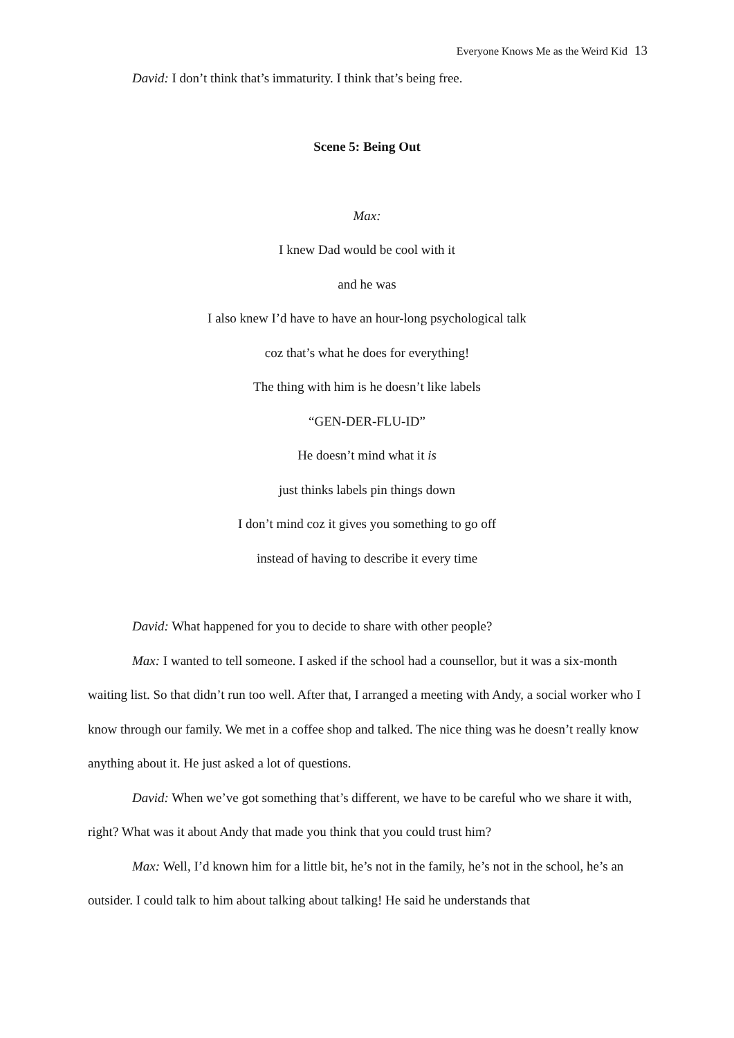Everyone Knows Me as the Weird Kid 13
David: I don’t think that’s immaturity. I think that’s being free.
Scene 5: Being Out
Max:
I knew Dad would be cool with it
and he was
I also knew I’d have to have an hour-long psychological talk
coz that’s what he does for everything!
The thing with him is he doesn’t like labels
“GEN-DER-FLU-ID”
He doesn’t mind what it is
just thinks labels pin things down
I don’t mind coz it gives you something to go off
instead of having to describe it every time
David: What happened for you to decide to share with other people?
Max: I wanted to tell someone. I asked if the school had a counsellor, but it was a six-month waiting list. So that didn’t run too well. After that, I arranged a meeting with Andy, a social worker who I know through our family. We met in a coffee shop and talked. The nice thing was he doesn’t really know anything about it. He just asked a lot of questions.
David: When we’ve got something that’s different, we have to be careful who we share it with, right? What was it about Andy that made you think that you could trust him?
Max: Well, I’d known him for a little bit, he’s not in the family, he’s not in the school, he’s an outsider. I could talk to him about talking about talking! He said he understands that